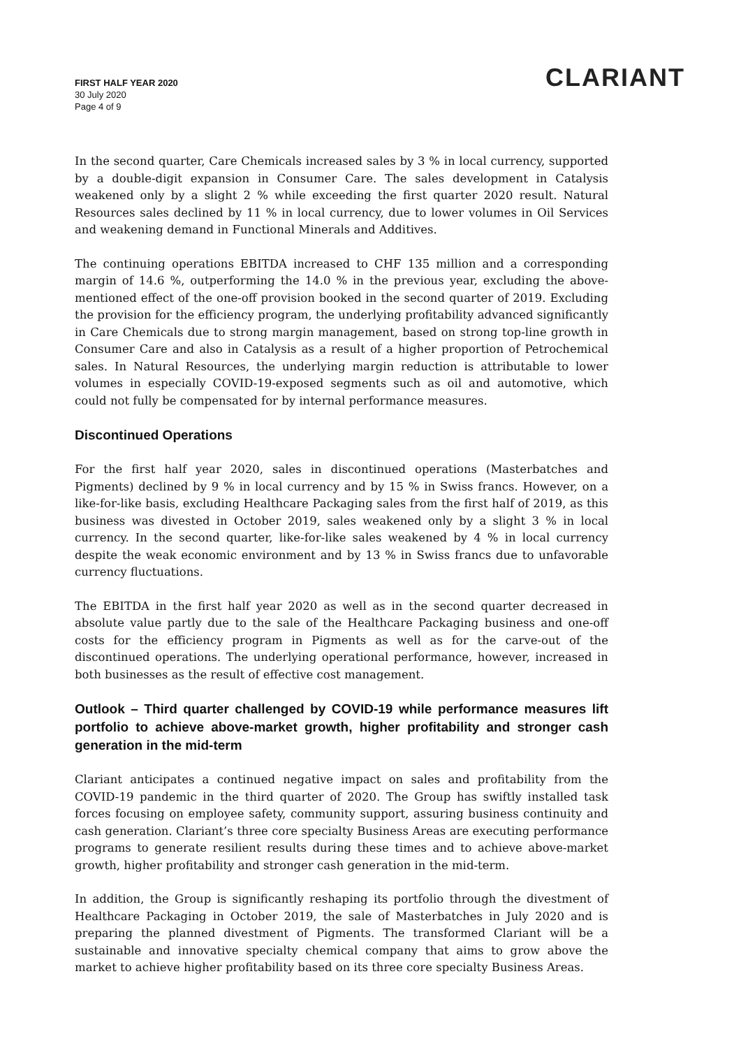FIRST HALF YEAR 2020
30 July 2020
Page 4 of 9
CLARIANT
In the second quarter, Care Chemicals increased sales by 3 % in local currency, supported by a double-digit expansion in Consumer Care. The sales development in Catalysis weakened only by a slight 2 % while exceeding the first quarter 2020 result. Natural Resources sales declined by 11 % in local currency, due to lower volumes in Oil Services and weakening demand in Functional Minerals and Additives.
The continuing operations EBITDA increased to CHF 135 million and a corresponding margin of 14.6 %, outperforming the 14.0 % in the previous year, excluding the above-mentioned effect of the one-off provision booked in the second quarter of 2019. Excluding the provision for the efficiency program, the underlying profitability advanced significantly in Care Chemicals due to strong margin management, based on strong top-line growth in Consumer Care and also in Catalysis as a result of a higher proportion of Petrochemical sales. In Natural Resources, the underlying margin reduction is attributable to lower volumes in especially COVID-19-exposed segments such as oil and automotive, which could not fully be compensated for by internal performance measures.
Discontinued Operations
For the first half year 2020, sales in discontinued operations (Masterbatches and Pigments) declined by 9 % in local currency and by 15 % in Swiss francs. However, on a like-for-like basis, excluding Healthcare Packaging sales from the first half of 2019, as this business was divested in October 2019, sales weakened only by a slight 3 % in local currency. In the second quarter, like-for-like sales weakened by 4 % in local currency despite the weak economic environment and by 13 % in Swiss francs due to unfavorable currency fluctuations.
The EBITDA in the first half year 2020 as well as in the second quarter decreased in absolute value partly due to the sale of the Healthcare Packaging business and one-off costs for the efficiency program in Pigments as well as for the carve-out of the discontinued operations. The underlying operational performance, however, increased in both businesses as the result of effective cost management.
Outlook – Third quarter challenged by COVID-19 while performance measures lift portfolio to achieve above-market growth, higher profitability and stronger cash generation in the mid-term
Clariant anticipates a continued negative impact on sales and profitability from the COVID-19 pandemic in the third quarter of 2020. The Group has swiftly installed task forces focusing on employee safety, community support, assuring business continuity and cash generation. Clariant’s three core specialty Business Areas are executing performance programs to generate resilient results during these times and to achieve above-market growth, higher profitability and stronger cash generation in the mid-term.
In addition, the Group is significantly reshaping its portfolio through the divestment of Healthcare Packaging in October 2019, the sale of Masterbatches in July 2020 and is preparing the planned divestment of Pigments. The transformed Clariant will be a sustainable and innovative specialty chemical company that aims to grow above the market to achieve higher profitability based on its three core specialty Business Areas.